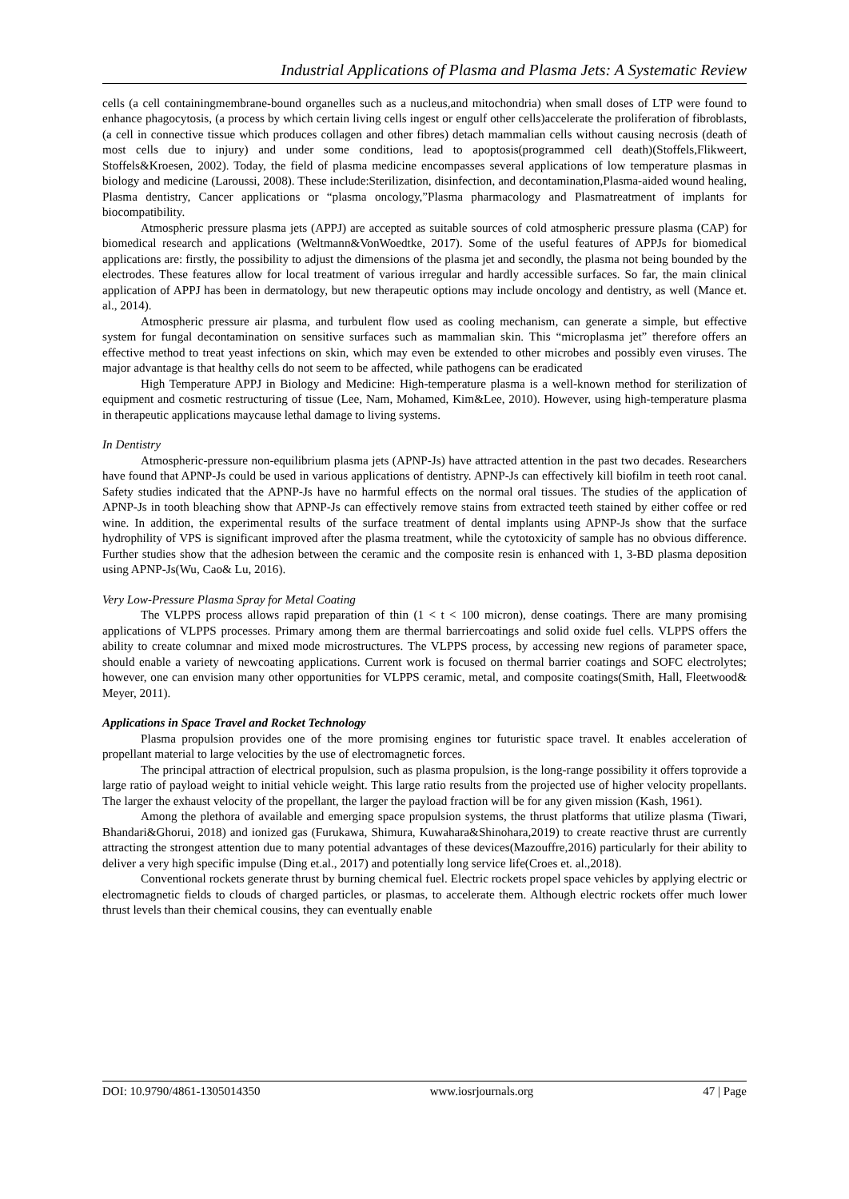Industrial Applications of Plasma and Plasma Jets: A Systematic Review
cells (a cell containingmembrane-bound organelles such as a nucleus,and mitochondria) when small doses of LTP were found to enhance phagocytosis, (a process by which certain living cells ingest or engulf other cells)accelerate the proliferation of fibroblasts,(a cell in connective tissue which produces collagen and other fibres) detach mammalian cells without causing necrosis (death of most cells due to injury) and under some conditions, lead to apoptosis(programmed cell death)(Stoffels,Flikweert, Stoffels&Kroesen, 2002). Today, the field of plasma medicine encompasses several applications of low temperature plasmas in biology and medicine (Laroussi, 2008). These include:Sterilization, disinfection, and decontamination,Plasma-aided wound healing, Plasma dentistry, Cancer applications or “plasma oncology,”Plasma pharmacology and Plasmatreatment of implants for biocompatibility.
Atmospheric pressure plasma jets (APPJ) are accepted as suitable sources of cold atmospheric pressure plasma (CAP) for biomedical research and applications (Weltmann&VonWoedtke, 2017). Some of the useful features of APPJs for biomedical applications are: firstly, the possibility to adjust the dimensions of the plasma jet and secondly, the plasma not being bounded by the electrodes. These features allow for local treatment of various irregular and hardly accessible surfaces. So far, the main clinical application of APPJ has been in dermatology, but new therapeutic options may include oncology and dentistry, as well (Mance et. al., 2014).
Atmospheric pressure air plasma, and turbulent flow used as cooling mechanism, can generate a simple, but effective system for fungal decontamination on sensitive surfaces such as mammalian skin. This “microplasma jet” therefore offers an effective method to treat yeast infections on skin, which may even be extended to other microbes and possibly even viruses. The major advantage is that healthy cells do not seem to be affected, while pathogens can be eradicated
High Temperature APPJ in Biology and Medicine: High-temperature plasma is a well-known method for sterilization of equipment and cosmetic restructuring of tissue (Lee, Nam, Mohamed, Kim&Lee, 2010). However, using high-temperature plasma in therapeutic applications maycause lethal damage to living systems.
In Dentistry
Atmospheric-pressure non-equilibrium plasma jets (APNP-Js) have attracted attention in the past two decades. Researchers have found that APNP-Js could be used in various applications of dentistry. APNP-Js can effectively kill biofilm in teeth root canal. Safety studies indicated that the APNP-Js have no harmful effects on the normal oral tissues. The studies of the application of APNP-Js in tooth bleaching show that APNP-Js can effectively remove stains from extracted teeth stained by either coffee or red wine. In addition, the experimental results of the surface treatment of dental implants using APNP-Js show that the surface hydrophility of VPS is significant improved after the plasma treatment, while the cytotoxicity of sample has no obvious difference. Further studies show that the adhesion between the ceramic and the composite resin is enhanced with 1, 3-BD plasma deposition using APNP-Js(Wu, Cao& Lu, 2016).
Very Low-Pressure Plasma Spray for Metal Coating
The VLPPS process allows rapid preparation of thin (1 < t < 100 micron), dense coatings. There are many promising applications of VLPPS processes. Primary among them are thermal barriercoatings and solid oxide fuel cells. VLPPS offers the ability to create columnar and mixed mode microstructures. The VLPPS process, by accessing new regions of parameter space, should enable a variety of newcoating applications. Current work is focused on thermal barrier coatings and SOFC electrolytes; however, one can envision many other opportunities for VLPPS ceramic, metal, and composite coatings(Smith, Hall, Fleetwood& Meyer, 2011).
Applications in Space Travel and Rocket Technology
Plasma propulsion provides one of the more promising engines tor futuristic space travel. It enables acceleration of propellant material to large velocities by the use of electromagnetic forces.
The principal attraction of electrical propulsion, such as plasma propulsion, is the long-range possibility it offers toprovide a large ratio of payload weight to initial vehicle weight. This large ratio results from the projected use of higher velocity propellants. The larger the exhaust velocity of the propellant, the larger the payload fraction will be for any given mission (Kash, 1961).
Among the plethora of available and emerging space propulsion systems, the thrust platforms that utilize plasma (Tiwari, Bhandari&Ghorui, 2018) and ionized gas (Furukawa, Shimura, Kuwahara&Shinohara,2019) to create reactive thrust are currently attracting the strongest attention due to many potential advantages of these devices(Mazouffre,2016) particularly for their ability to deliver a very high specific impulse (Ding et.al., 2017) and potentially long service life(Croes et. al.,2018).
Conventional rockets generate thrust by burning chemical fuel. Electric rockets propel space vehicles by applying electric or electromagnetic fields to clouds of charged particles, or plasmas, to accelerate them. Although electric rockets offer much lower thrust levels than their chemical cousins, they can eventually enable
DOI: 10.9790/4861-1305014350 www.iosrjournals.org 47 | Page